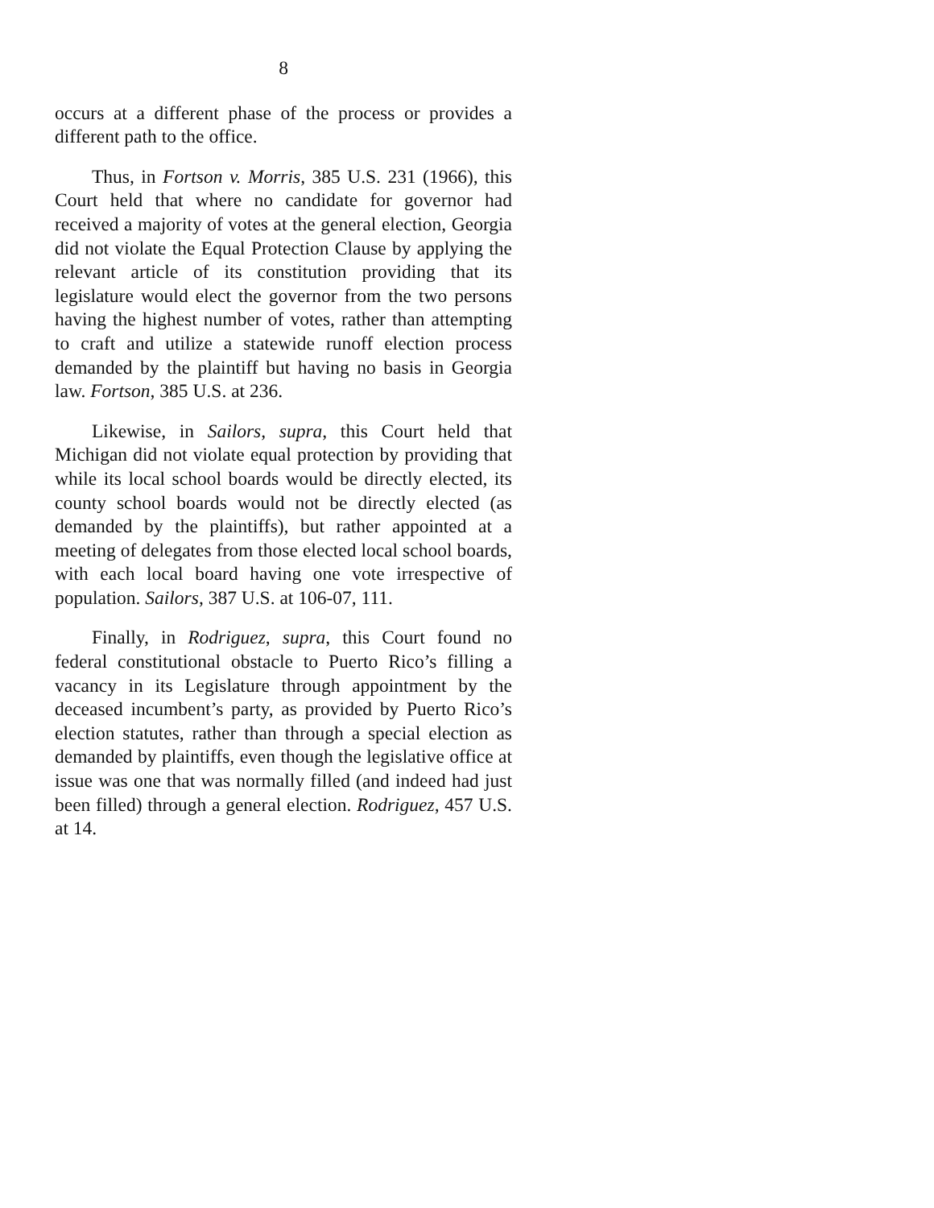8
occurs at a different phase of the process or provides a different path to the office.
Thus, in Fortson v. Morris, 385 U.S. 231 (1966), this Court held that where no candidate for governor had received a majority of votes at the general election, Georgia did not violate the Equal Protection Clause by applying the relevant article of its constitution providing that its legislature would elect the governor from the two persons having the highest number of votes, rather than attempting to craft and utilize a statewide runoff election process demanded by the plaintiff but having no basis in Georgia law. Fortson, 385 U.S. at 236.
Likewise, in Sailors, supra, this Court held that Michigan did not violate equal protection by providing that while its local school boards would be directly elected, its county school boards would not be directly elected (as demanded by the plaintiffs), but rather appointed at a meeting of delegates from those elected local school boards, with each local board having one vote irrespective of population. Sailors, 387 U.S. at 106-07, 111.
Finally, in Rodriguez, supra, this Court found no federal constitutional obstacle to Puerto Rico’s filling a vacancy in its Legislature through appointment by the deceased incumbent’s party, as provided by Puerto Rico’s election statutes, rather than through a special election as demanded by plaintiffs, even though the legislative office at issue was one that was normally filled (and indeed had just been filled) through a general election. Rodriguez, 457 U.S. at 14.